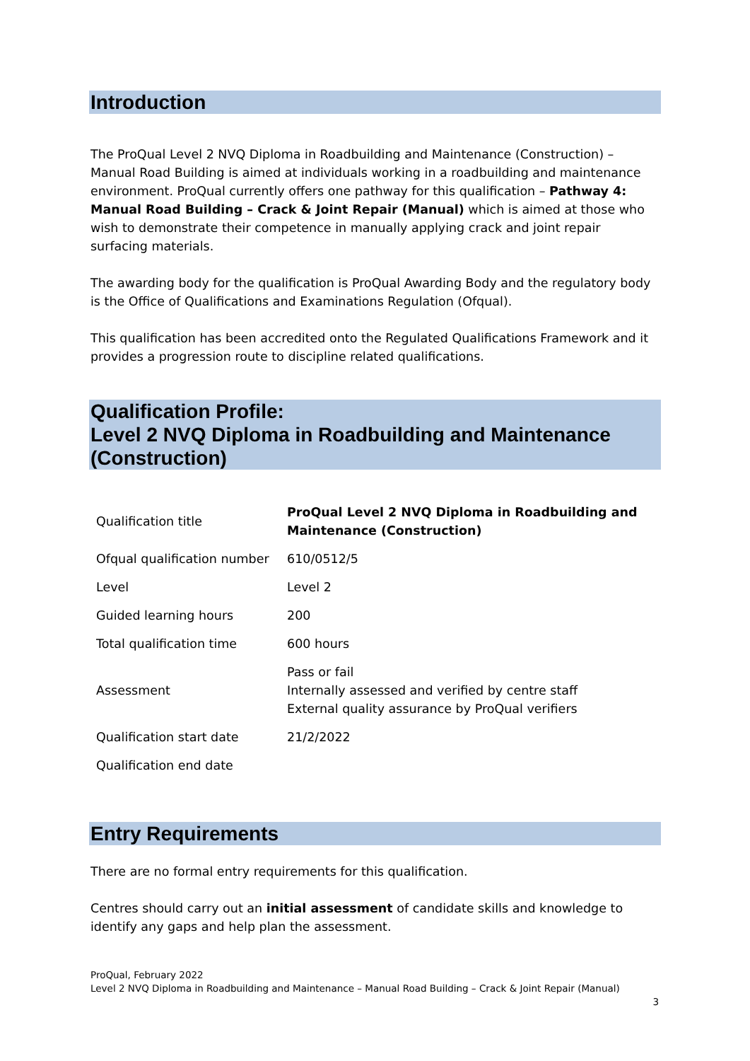Introduction
The ProQual Level 2 NVQ Diploma in Roadbuilding and Maintenance (Construction) – Manual Road Building is aimed at individuals working in a roadbuilding and maintenance environment. ProQual currently offers one pathway for this qualification – Pathway 4: Manual Road Building – Crack & Joint Repair (Manual) which is aimed at those who wish to demonstrate their competence in manually applying crack and joint repair surfacing materials.
The awarding body for the qualification is ProQual Awarding Body and the regulatory body is the Office of Qualifications and Examinations Regulation (Ofqual).
This qualification has been accredited onto the Regulated Qualifications Framework and it provides a progression route to discipline related qualifications.
Qualification Profile:
Level 2 NVQ Diploma in Roadbuilding and Maintenance (Construction)
| Qualification title | ProQual Level 2 NVQ Diploma in Roadbuilding and Maintenance (Construction) |
| Ofqual qualification number | 610/0512/5 |
| Level | Level 2 |
| Guided learning hours | 200 |
| Total qualification time | 600 hours |
| Assessment | Pass or fail Internally assessed and verified by centre staff External quality assurance by ProQual verifiers |
| Qualification start date | 21/2/2022 |
| Qualification end date | |
Entry Requirements
There are no formal entry requirements for this qualification.
Centres should carry out an initial assessment of candidate skills and knowledge to identify any gaps and help plan the assessment.
ProQual, February 2022
Level 2 NVQ Diploma in Roadbuilding and Maintenance – Manual Road Building – Crack & Joint Repair (Manual)
3